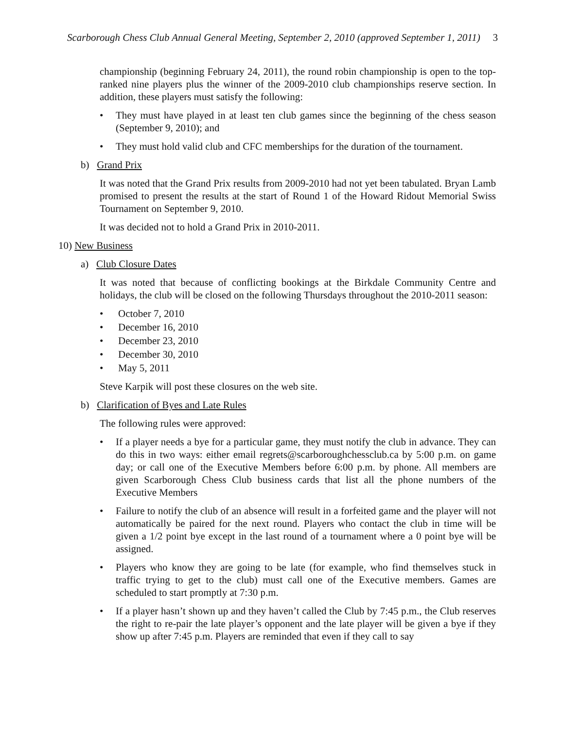Scarborough Chess Club Annual General Meeting, September 2, 2010 (approved September 1, 2011) 3
championship (beginning February 24, 2011), the round robin championship is open to the top-ranked nine players plus the winner of the 2009-2010 club championships reserve section. In addition, these players must satisfy the following:
They must have played in at least ten club games since the beginning of the chess season (September 9, 2010); and
They must hold valid club and CFC memberships for the duration of the tournament.
b) Grand Prix
It was noted that the Grand Prix results from 2009-2010 had not yet been tabulated. Bryan Lamb promised to present the results at the start of Round 1 of the Howard Ridout Memorial Swiss Tournament on September 9, 2010.
It was decided not to hold a Grand Prix in 2010-2011.
10) New Business
a) Club Closure Dates
It was noted that because of conflicting bookings at the Birkdale Community Centre and holidays, the club will be closed on the following Thursdays throughout the 2010-2011 season:
October 7, 2010
December 16, 2010
December 23, 2010
December 30, 2010
May 5, 2011
Steve Karpik will post these closures on the web site.
b) Clarification of Byes and Late Rules
The following rules were approved:
If a player needs a bye for a particular game, they must notify the club in advance. They can do this in two ways: either email regrets@scarboroughchessclub.ca by 5:00 p.m. on game day; or call one of the Executive Members before 6:00 p.m. by phone. All members are given Scarborough Chess Club business cards that list all the phone numbers of the Executive Members
Failure to notify the club of an absence will result in a forfeited game and the player will not automatically be paired for the next round. Players who contact the club in time will be given a 1/2 point bye except in the last round of a tournament where a 0 point bye will be assigned.
Players who know they are going to be late (for example, who find themselves stuck in traffic trying to get to the club) must call one of the Executive members. Games are scheduled to start promptly at 7:30 p.m.
If a player hasn’t shown up and they haven’t called the Club by 7:45 p.m., the Club reserves the right to re-pair the late player’s opponent and the late player will be given a bye if they show up after 7:45 p.m. Players are reminded that even if they call to say